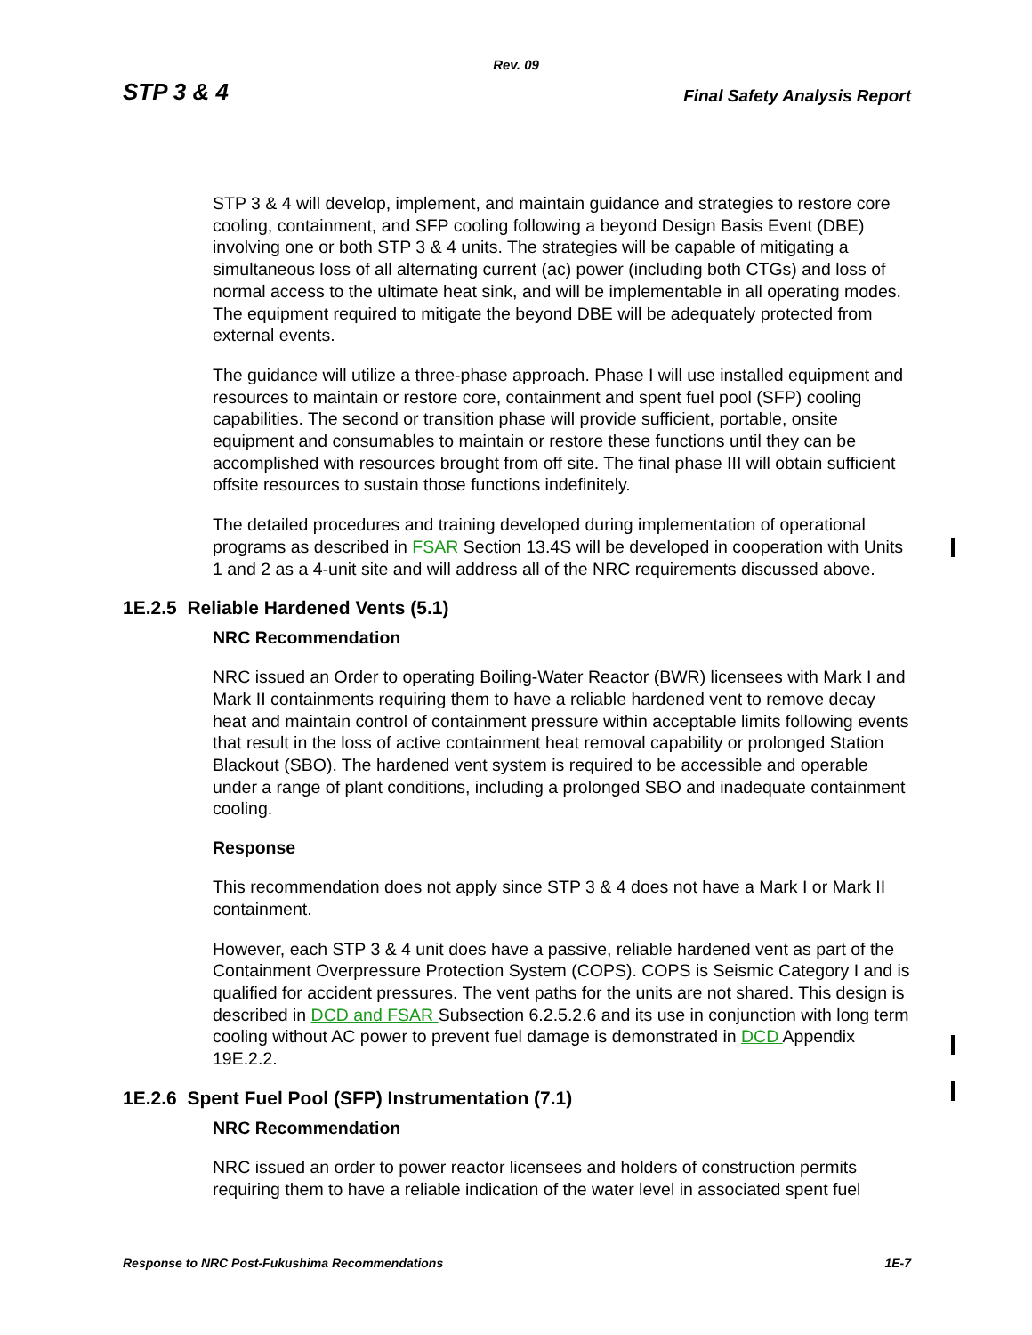Rev. 09
STP 3 & 4 Final Safety Analysis Report
STP 3 & 4 will develop, implement, and maintain guidance and strategies to restore core cooling, containment, and SFP cooling following a beyond Design Basis Event (DBE) involving one or both STP 3 & 4 units. The strategies will be capable of mitigating a simultaneous loss of all alternating current (ac) power (including both CTGs) and loss of normal access to the ultimate heat sink, and will be implementable in all operating modes. The equipment required to mitigate the beyond DBE will be adequately protected from external events.
The guidance will utilize a three-phase approach. Phase I will use installed equipment and resources to maintain or restore core, containment and spent fuel pool (SFP) cooling capabilities. The second or transition phase will provide sufficient, portable, onsite equipment and consumables to maintain or restore these functions until they can be accomplished with resources brought from off site. The final phase III will obtain sufficient offsite resources to sustain those functions indefinitely.
The detailed procedures and training developed during implementation of operational programs as described in FSAR Section 13.4S will be developed in cooperation with Units 1 and 2 as a 4-unit site and will address all of the NRC requirements discussed above.
1E.2.5 Reliable Hardened Vents (5.1)
NRC Recommendation
NRC issued an Order to operating Boiling-Water Reactor (BWR) licensees with Mark I and Mark II containments requiring them to have a reliable hardened vent to remove decay heat and maintain control of containment pressure within acceptable limits following events that result in the loss of active containment heat removal capability or prolonged Station Blackout (SBO). The hardened vent system is required to be accessible and operable under a range of plant conditions, including a prolonged SBO and inadequate containment cooling.
Response
This recommendation does not apply since STP 3 & 4 does not have a Mark I or Mark II containment.
However, each STP 3 & 4 unit does have a passive, reliable hardened vent as part of the Containment Overpressure Protection System (COPS). COPS is Seismic Category I and is qualified for accident pressures. The vent paths for the units are not shared. This design is described in DCD and FSAR Subsection 6.2.5.2.6 and its use in conjunction with long term cooling without AC power to prevent fuel damage is demonstrated in DCD Appendix 19E.2.2.
1E.2.6 Spent Fuel Pool (SFP) Instrumentation (7.1)
NRC Recommendation
NRC issued an order to power reactor licensees and holders of construction permits requiring them to have a reliable indication of the water level in associated spent fuel
Response to NRC Post-Fukushima Recommendations 1E-7